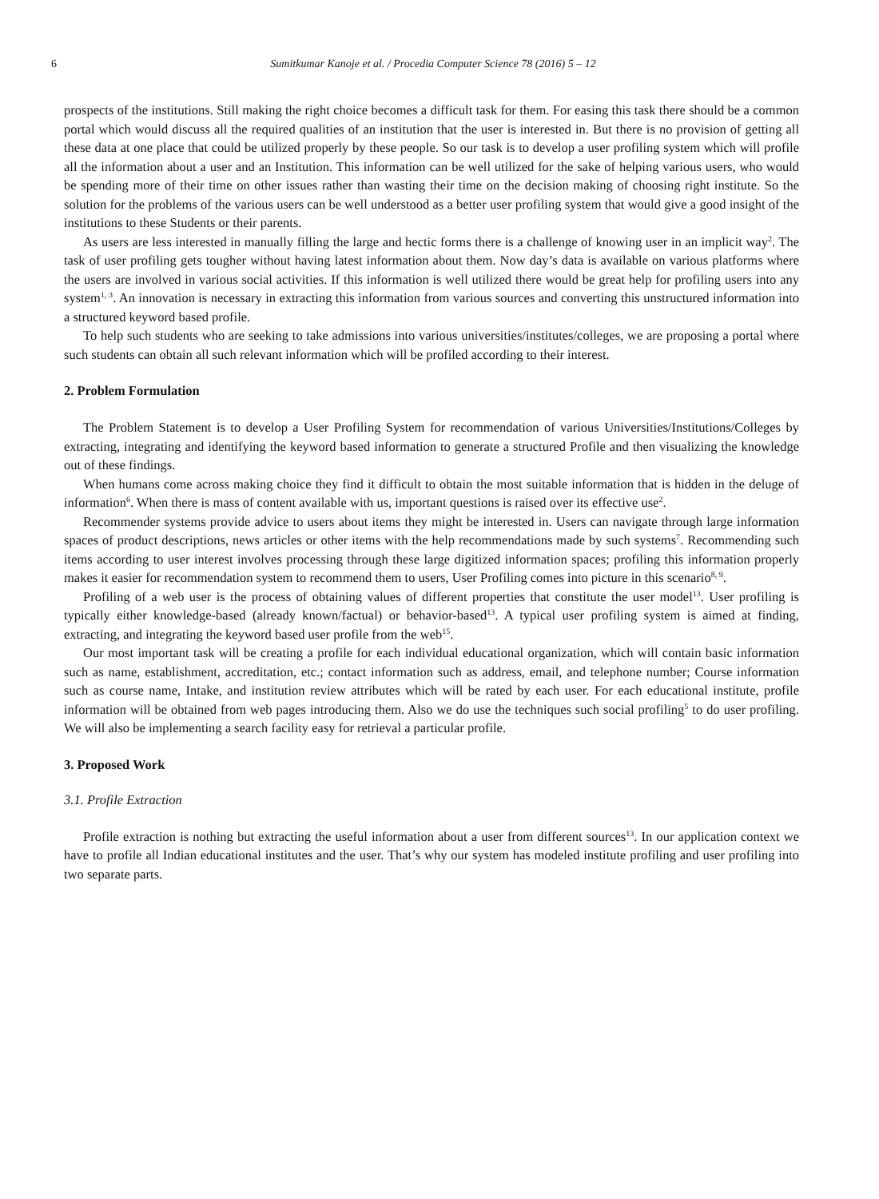6 Sumitkumar Kanoje et al. / Procedia Computer Science 78 (2016) 5 – 12
prospects of the institutions. Still making the right choice becomes a difficult task for them. For easing this task there should be a common portal which would discuss all the required qualities of an institution that the user is interested in. But there is no provision of getting all these data at one place that could be utilized properly by these people. So our task is to develop a user profiling system which will profile all the information about a user and an Institution. This information can be well utilized for the sake of helping various users, who would be spending more of their time on other issues rather than wasting their time on the decision making of choosing right institute. So the solution for the problems of the various users can be well understood as a better user profiling system that would give a good insight of the institutions to these Students or their parents.
As users are less interested in manually filling the large and hectic forms there is a challenge of knowing user in an implicit way<sup>2</sup>. The task of user profiling gets tougher without having latest information about them. Now day’s data is available on various platforms where the users are involved in various social activities. If this information is well utilized there would be great help for profiling users into any system<sup>1, 3</sup>. An innovation is necessary in extracting this information from various sources and converting this unstructured information into a structured keyword based profile.
To help such students who are seeking to take admissions into various universities/institutes/colleges, we are proposing a portal where such students can obtain all such relevant information which will be profiled according to their interest.
2. Problem Formulation
The Problem Statement is to develop a User Profiling System for recommendation of various Universities/Institutions/Colleges by extracting, integrating and identifying the keyword based information to generate a structured Profile and then visualizing the knowledge out of these findings.
When humans come across making choice they find it difficult to obtain the most suitable information that is hidden in the deluge of information<sup>6</sup>. When there is mass of content available with us, important questions is raised over its effective use<sup>2</sup>.
Recommender systems provide advice to users about items they might be interested in. Users can navigate through large information spaces of product descriptions, news articles or other items with the help recommendations made by such systems<sup>7</sup>. Recommending such items according to user interest involves processing through these large digitized information spaces; profiling this information properly makes it easier for recommendation system to recommend them to users, User Profiling comes into picture in this scenario<sup>8, 9</sup>.
Profiling of a web user is the process of obtaining values of different properties that constitute the user model<sup>13</sup>. User profiling is typically either knowledge-based (already known/factual) or behavior-based<sup>13</sup>. A typical user profiling system is aimed at finding, extracting, and integrating the keyword based user profile from the web<sup>15</sup>.
Our most important task will be creating a profile for each individual educational organization, which will contain basic information such as name, establishment, accreditation, etc.; contact information such as address, email, and telephone number; Course information such as course name, Intake, and institution review attributes which will be rated by each user. For each educational institute, profile information will be obtained from web pages introducing them. Also we do use the techniques such social profiling<sup>5</sup> to do user profiling. We will also be implementing a search facility easy for retrieval a particular profile.
3. Proposed Work
3.1. Profile Extraction
Profile extraction is nothing but extracting the useful information about a user from different sources<sup>13</sup>. In our application context we have to profile all Indian educational institutes and the user. That’s why our system has modeled institute profiling and user profiling into two separate parts.